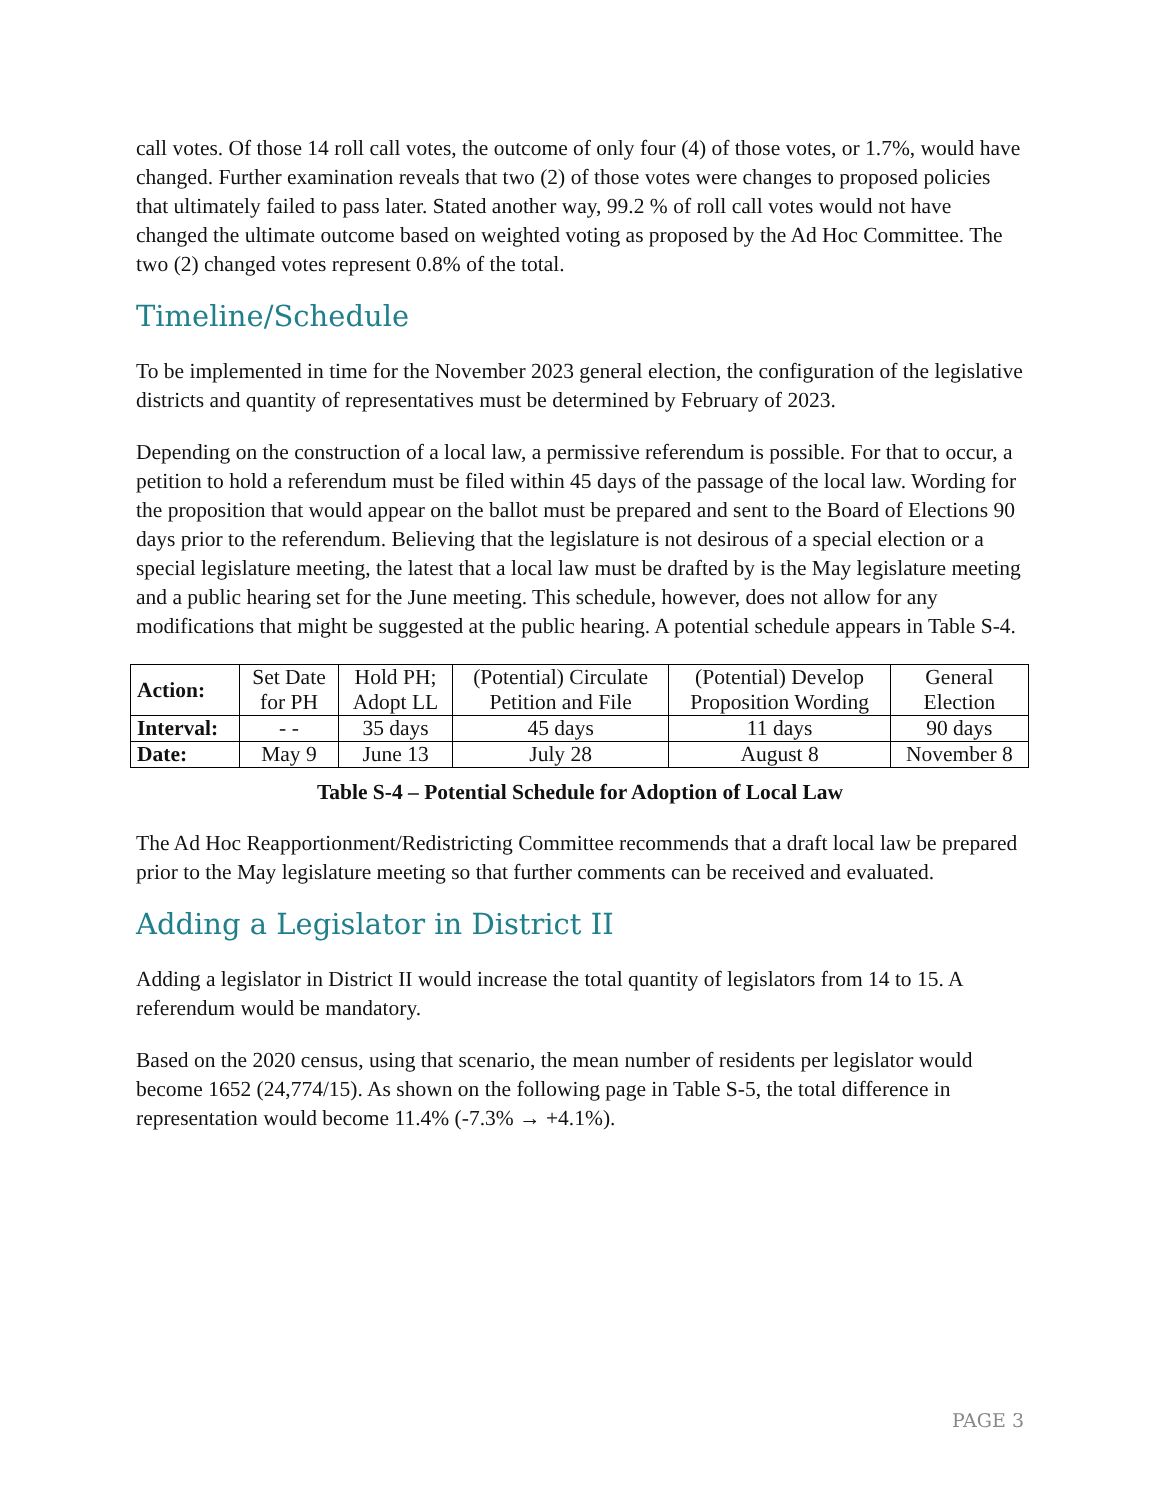call votes. Of those 14 roll call votes, the outcome of only four (4) of those votes, or 1.7%, would have changed. Further examination reveals that two (2) of those votes were changes to proposed policies that ultimately failed to pass later. Stated another way, 99.2 % of roll call votes would not have changed the ultimate outcome based on weighted voting as proposed by the Ad Hoc Committee. The two (2) changed votes represent 0.8% of the total.
Timeline/Schedule
To be implemented in time for the November 2023 general election, the configuration of the legislative districts and quantity of representatives must be determined by February of 2023.
Depending on the construction of a local law, a permissive referendum is possible. For that to occur, a petition to hold a referendum must be filed within 45 days of the passage of the local law. Wording for the proposition that would appear on the ballot must be prepared and sent to the Board of Elections 90 days prior to the referendum. Believing that the legislature is not desirous of a special election or a special legislature meeting, the latest that a local law must be drafted by is the May legislature meeting and a public hearing set for the June meeting. This schedule, however, does not allow for any modifications that might be suggested at the public hearing. A potential schedule appears in Table S-4.
| Action: | Set Date for PH | Hold PH; Adopt LL | (Potential) Circulate Petition and File | (Potential) Develop Proposition Wording | General Election |
| Interval: | - - | 35 days | 45 days | 11 days | 90 days |
| Date: | May 9 | June 13 | July 28 | August 8 | November 8 |
Table S-4 – Potential Schedule for Adoption of Local Law
The Ad Hoc Reapportionment/Redistricting Committee recommends that a draft local law be prepared prior to the May legislature meeting so that further comments can be received and evaluated.
Adding a Legislator in District II
Adding a legislator in District II would increase the total quantity of legislators from 14 to 15. A referendum would be mandatory.
Based on the 2020 census, using that scenario, the mean number of residents per legislator would become 1652 (24,774/15). As shown on the following page in Table S-5, the total difference in representation would become 11.4% (-7.3% → +4.1%).
PAGE 3